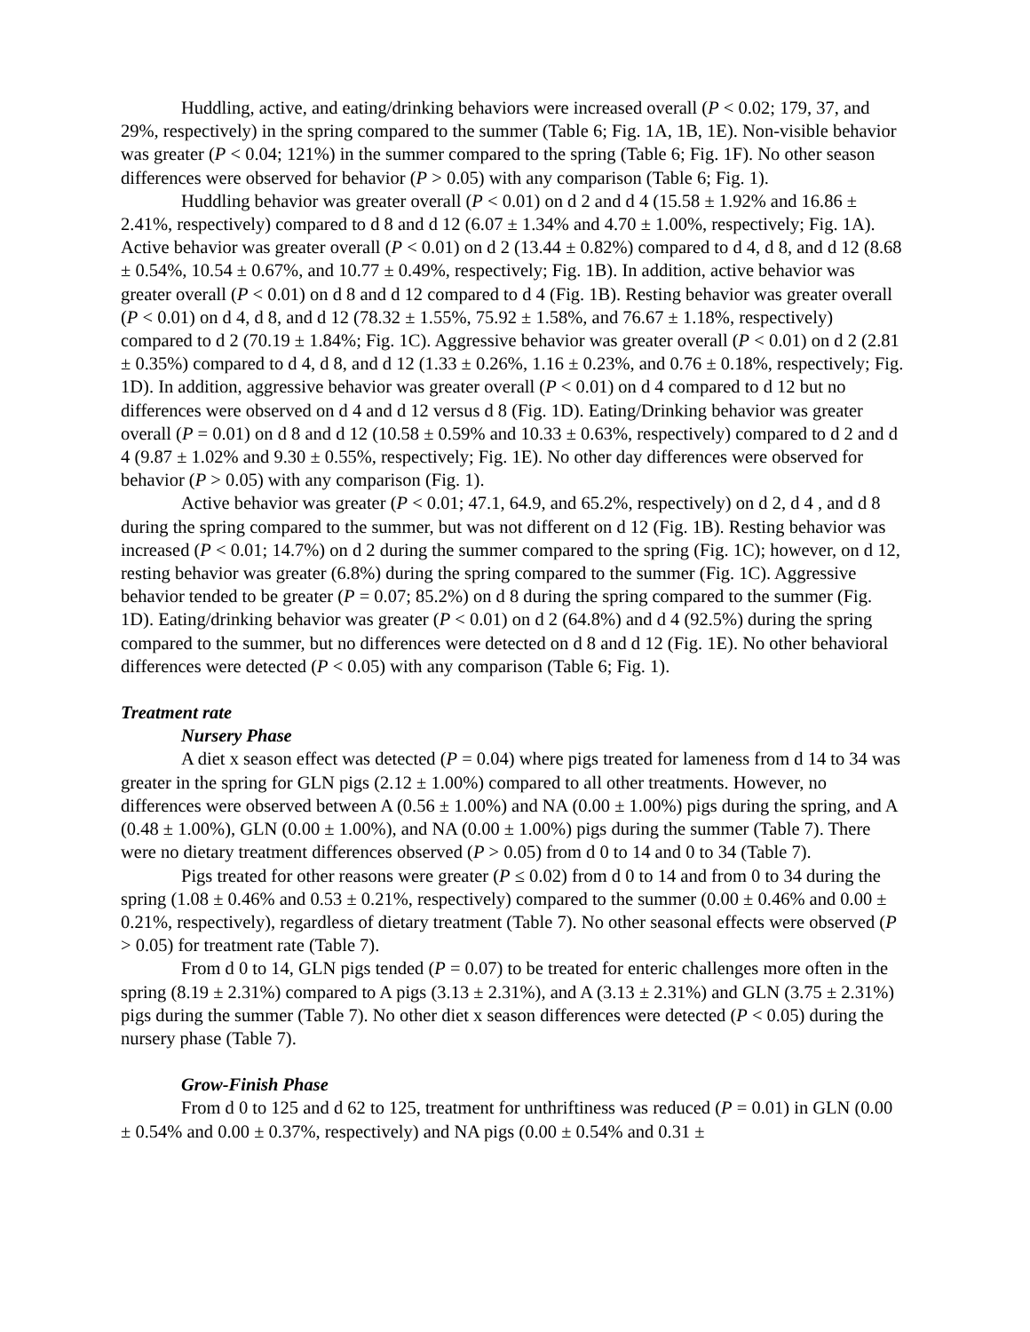Huddling, active, and eating/drinking behaviors were increased overall (P < 0.02; 179, 37, and 29%, respectively) in the spring compared to the summer (Table 6; Fig. 1A, 1B, 1E). Non-visible behavior was greater (P < 0.04; 121%) in the summer compared to the spring (Table 6; Fig. 1F). No other season differences were observed for behavior (P > 0.05) with any comparison (Table 6; Fig. 1).
Huddling behavior was greater overall (P < 0.01) on d 2 and d 4 (15.58 ± 1.92% and 16.86 ± 2.41%, respectively) compared to d 8 and d 12 (6.07 ± 1.34% and 4.70 ± 1.00%, respectively; Fig. 1A). Active behavior was greater overall (P < 0.01) on d 2 (13.44 ± 0.82%) compared to d 4, d 8, and d 12 (8.68 ± 0.54%, 10.54 ± 0.67%, and 10.77 ± 0.49%, respectively; Fig. 1B). In addition, active behavior was greater overall (P < 0.01) on d 8 and d 12 compared to d 4 (Fig. 1B). Resting behavior was greater overall (P < 0.01) on d 4, d 8, and d 12 (78.32 ± 1.55%, 75.92 ± 1.58%, and 76.67 ± 1.18%, respectively) compared to d 2 (70.19 ± 1.84%; Fig. 1C). Aggressive behavior was greater overall (P < 0.01) on d 2 (2.81 ± 0.35%) compared to d 4, d 8, and d 12 (1.33 ± 0.26%, 1.16 ± 0.23%, and 0.76 ± 0.18%, respectively; Fig. 1D). In addition, aggressive behavior was greater overall (P < 0.01) on d 4 compared to d 12 but no differences were observed on d 4 and d 12 versus d 8 (Fig. 1D). Eating/Drinking behavior was greater overall (P = 0.01) on d 8 and d 12 (10.58 ± 0.59% and 10.33 ± 0.63%, respectively) compared to d 2 and d 4 (9.87 ± 1.02% and 9.30 ± 0.55%, respectively; Fig. 1E). No other day differences were observed for behavior (P > 0.05) with any comparison (Fig. 1).
Active behavior was greater (P < 0.01; 47.1, 64.9, and 65.2%, respectively) on d 2, d 4 , and d 8 during the spring compared to the summer, but was not different on d 12 (Fig. 1B). Resting behavior was increased (P < 0.01; 14.7%) on d 2 during the summer compared to the spring (Fig. 1C); however, on d 12, resting behavior was greater (6.8%) during the spring compared to the summer (Fig. 1C). Aggressive behavior tended to be greater (P = 0.07; 85.2%) on d 8 during the spring compared to the summer (Fig. 1D). Eating/drinking behavior was greater (P < 0.01) on d 2 (64.8%) and d 4 (92.5%) during the spring compared to the summer, but no differences were detected on d 8 and d 12 (Fig. 1E). No other behavioral differences were detected (P < 0.05) with any comparison (Table 6; Fig. 1).
Treatment rate
Nursery Phase
A diet x season effect was detected (P = 0.04) where pigs treated for lameness from d 14 to 34 was greater in the spring for GLN pigs (2.12 ± 1.00%) compared to all other treatments. However, no differences were observed between A (0.56 ± 1.00%) and NA (0.00 ± 1.00%) pigs during the spring, and A (0.48 ± 1.00%), GLN (0.00 ± 1.00%), and NA (0.00 ± 1.00%) pigs during the summer (Table 7). There were no dietary treatment differences observed (P > 0.05) from d 0 to 14 and 0 to 34 (Table 7).
Pigs treated for other reasons were greater (P ≤ 0.02) from d 0 to 14 and from 0 to 34 during the spring (1.08 ± 0.46% and 0.53 ± 0.21%, respectively) compared to the summer (0.00 ± 0.46% and 0.00 ± 0.21%, respectively), regardless of dietary treatment (Table 7). No other seasonal effects were observed (P > 0.05) for treatment rate (Table 7).
From d 0 to 14, GLN pigs tended (P = 0.07) to be treated for enteric challenges more often in the spring (8.19 ± 2.31%) compared to A pigs (3.13 ± 2.31%), and A (3.13 ± 2.31%) and GLN (3.75 ± 2.31%) pigs during the summer (Table 7). No other diet x season differences were detected (P < 0.05) during the nursery phase (Table 7).
Grow-Finish Phase
From d 0 to 125 and d 62 to 125, treatment for unthriftiness was reduced (P = 0.01) in GLN (0.00 ± 0.54% and 0.00 ± 0.37%, respectively) and NA pigs (0.00 ± 0.54% and 0.31 ±